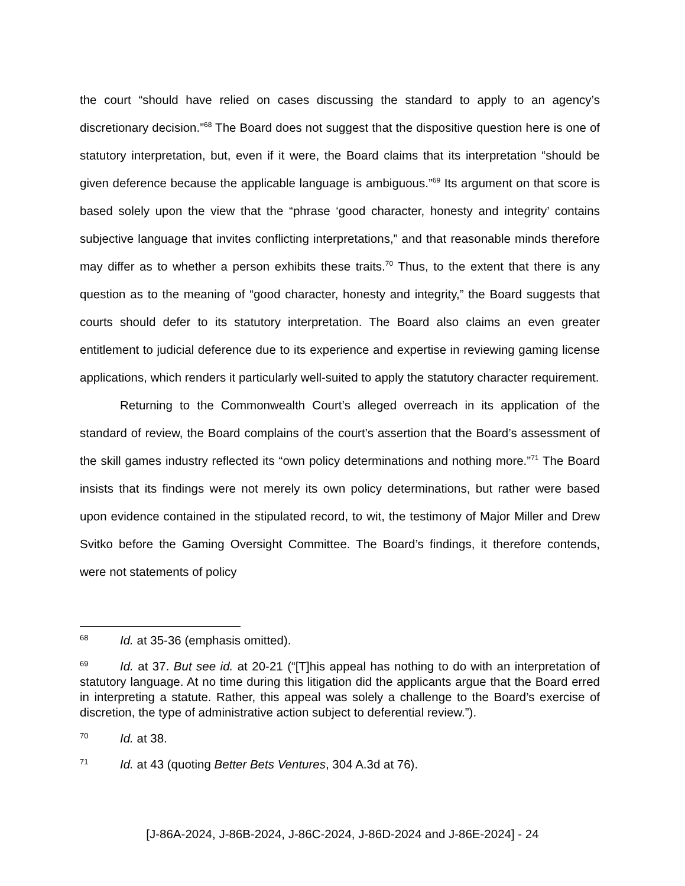the court “should have relied on cases discussing the standard to apply to an agency’s discretionary decision.”<sup>68</sup> The Board does not suggest that the dispositive question here is one of statutory interpretation, but, even if it were, the Board claims that its interpretation “should be given deference because the applicable language is ambiguous.”<sup>69</sup> Its argument on that score is based solely upon the view that the “phrase ‘good character, honesty and integrity’ contains subjective language that invites conflicting interpretations,” and that reasonable minds therefore may differ as to whether a person exhibits these traits.<sup>70</sup> Thus, to the extent that there is any question as to the meaning of “good character, honesty and integrity,” the Board suggests that courts should defer to its statutory interpretation. The Board also claims an even greater entitlement to judicial deference due to its experience and expertise in reviewing gaming license applications, which renders it particularly well-suited to apply the statutory character requirement.
Returning to the Commonwealth Court’s alleged overreach in its application of the standard of review, the Board complains of the court’s assertion that the Board’s assessment of the skill games industry reflected its “own policy determinations and nothing more.”<sup>71</sup> The Board insists that its findings were not merely its own policy determinations, but rather were based upon evidence contained in the stipulated record, to wit, the testimony of Major Miller and Drew Svitko before the Gaming Oversight Committee. The Board’s findings, it therefore contends, were not statements of policy
68 Id. at 35-36 (emphasis omitted).
69 Id. at 37. But see id. at 20-21 (“[T]his appeal has nothing to do with an interpretation of statutory language. At no time during this litigation did the applicants argue that the Board erred in interpreting a statute. Rather, this appeal was solely a challenge to the Board’s exercise of discretion, the type of administrative action subject to deferential review.”).
70 Id. at 38.
71 Id. at 43 (quoting Better Bets Ventures, 304 A.3d at 76).
[J-86A-2024, J-86B-2024, J-86C-2024, J-86D-2024 and J-86E-2024] - 24